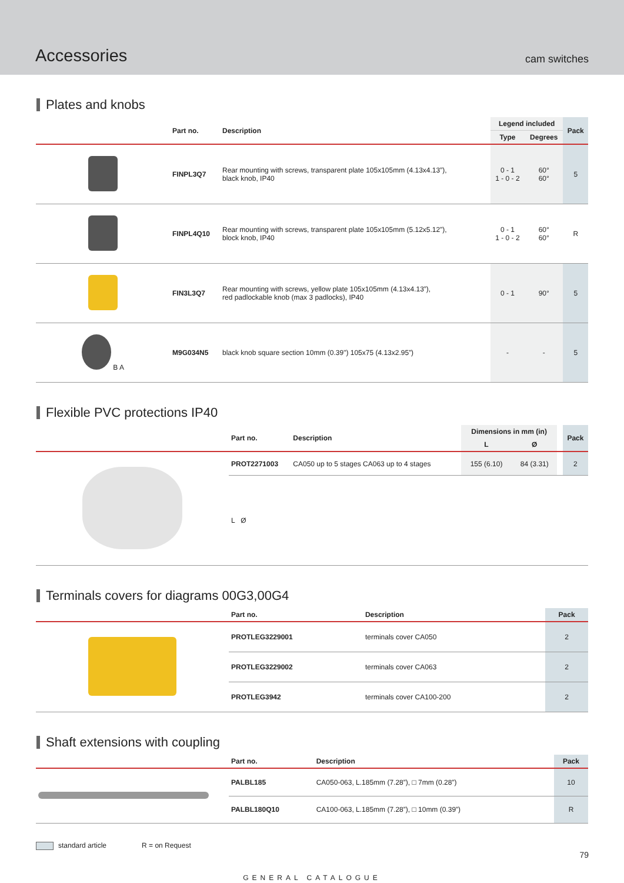Accessories
cam switches
Plates and knobs
| | Part no. | Description | Legend included | | Pack |
| --- | --- | --- | --- | --- | --- |
| | | | Type | Degrees | |
| | FINPL3Q7 | Rear mounting with screws, transparent plate 105x105mm (4.13x4.13”), black knob, IP40 | 0 - 1 1 - 0 - 2 | 60° 60° | 5 |
| | FINPL4Q10 | Rear mounting with screws, transparent plate 105x105mm (5.12x5.12”), block knob, IP40 | 0 - 1 1 - 0 - 2 | 60° 60° | R |
| | FIN3L3Q7 | Rear mounting with screws, yellow plate 105x105mm (4.13x4.13”), red padlockable knob (max 3 padlocks), IP40 | 0 - 1 | 90° | 5 |
| B A | M9G034N5 | black knob square section 10mm (0.39") 105x75 (4.13x2.95”) | - | - | 5 |
Flexible PVC protections IP40
| | Part no. | Description | Dimensions in mm (in) | | | Pack |
| --- | --- | --- | --- | --- | --- | --- |
| | | | L | Ø | | |
| | PROT2271003 | CA050 up to 5 stages CA063 up to 4 stages | 155 (6.10) | 84 (3.31) | | 2 |
| | L Ø | | | | | |
Terminals covers for diagrams 00G3,00G4
| | Part no. | Description | Pack |
| --- | --- | --- | --- |
| | PROTLEG3229001 | terminals cover CA050 | 2 |
| | PROTLEG3229002 | terminals cover CA063 | 2 |
| | PROTLEG3942 | terminals cover CA100-200 | 2 |
Shaft extensions with coupling
| | Part no. | Description | Pack |
| --- | --- | --- | --- |
| | PALBL185 | CA050-063, L.185mm (7.28”), □ 7mm (0.28”) | 10 |
| | PALBL180Q10 | CA100-063, L.185mm (7.28”), □ 10mm (0.39”) | R |
standard article R = on Request
GENERAL CATALOGUE
79